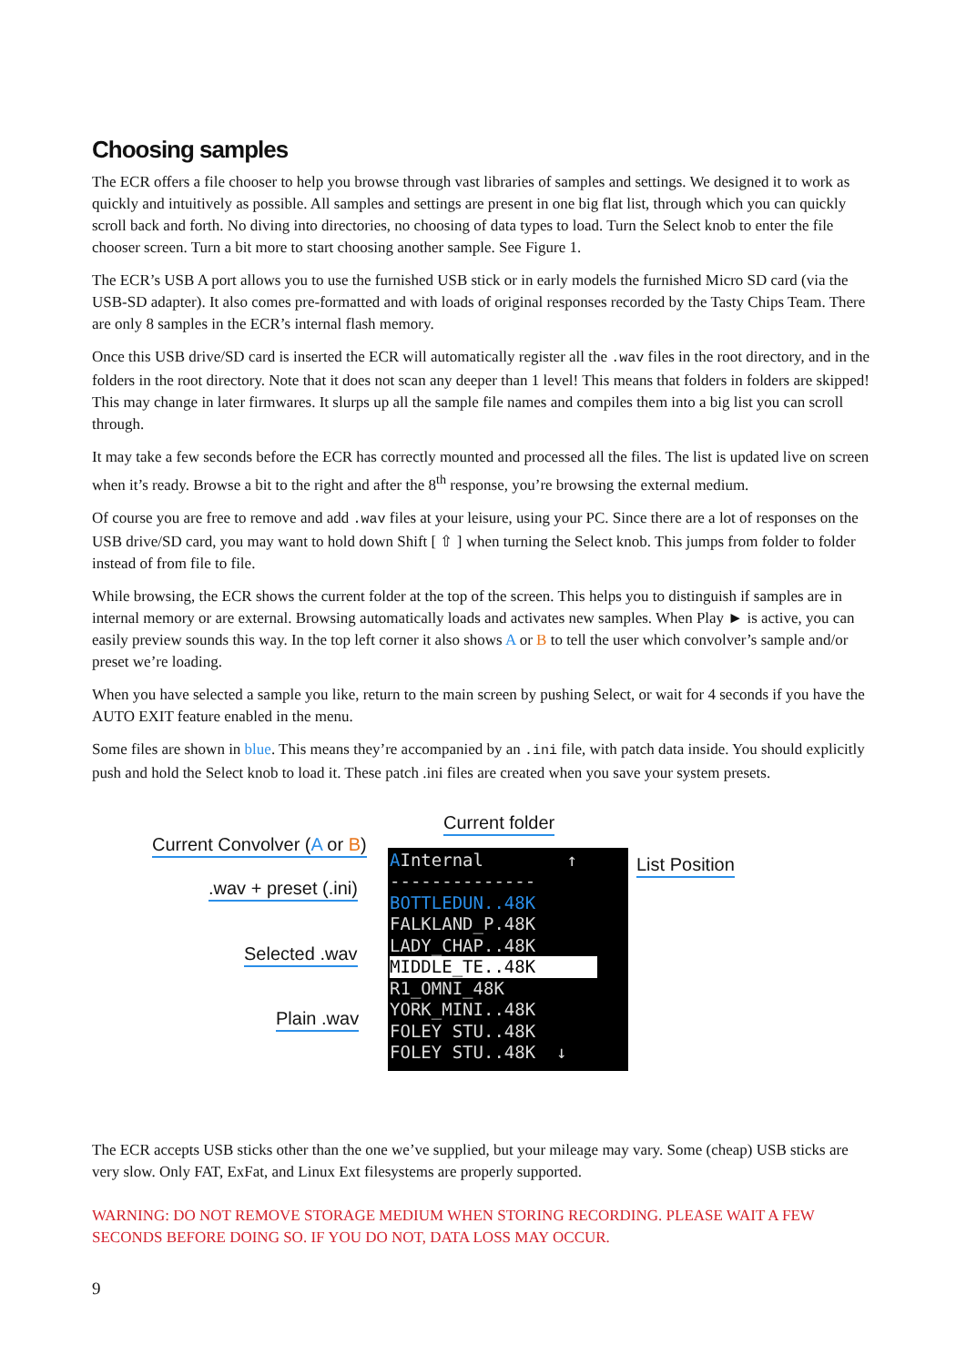Choosing samples
The ECR offers a file chooser to help you browse through vast libraries of samples and settings. We designed it to work as quickly and intuitively as possible. All samples and settings are present in one big flat list, through which you can quickly scroll back and forth. No diving into directories, no choosing of data types to load. Turn the Select knob to enter the file chooser screen. Turn a bit more to start choosing another sample. See Figure 1.
The ECR’s USB A port allows you to use the furnished USB stick or in early models the furnished Micro SD card (via the USB-SD adapter). It also comes pre-formatted and with loads of original responses recorded by the Tasty Chips Team. There are only 8 samples in the ECR’s internal flash memory.
Once this USB drive/SD card is inserted the ECR will automatically register all the .wav files in the root directory, and in the folders in the root directory. Note that it does not scan any deeper than 1 level! This means that folders in folders are skipped! This may change in later firmwares. It slurps up all the sample file names and compiles them into a big list you can scroll through.
It may take a few seconds before the ECR has correctly mounted and processed all the files. The list is updated live on screen when it’s ready. Browse a bit to the right and after the 8<sup>th</sup> response, you’re browsing the external medium.
Of course you are free to remove and add .wav files at your leisure, using your PC. Since there are a lot of responses on the USB drive/SD card, you may want to hold down Shift [ ⇧ ] when turning the Select knob. This jumps from folder to folder instead of from file to file.
While browsing, the ECR shows the current folder at the top of the screen. This helps you to distinguish if samples are in internal memory or are external. Browsing automatically loads and activates new samples. When Play ► is active, you can easily preview sounds this way. In the top left corner it also shows A or B to tell the user which convolver’s sample and/or preset we’re loading.
When you have selected a sample you like, return to the main screen by pushing Select, or wait for 4 seconds if you have the AUTO EXIT feature enabled in the menu.
Some files are shown in blue. This means they’re accompanied by an .ini file, with patch data inside. You should explicitly push and hold the Select knob to load it. These patch .ini files are created when you save your system presets.
Current folder
Current Convolver (A or B)
List Position
.wav + preset (.ini)
Selected .wav
Plain .wav
AInternal ↑ -------------- BOTTLEDUN..48K FALKLAND_P.48K LADY_CHAP..48K MIDDLE_TE..48K R1_OMNI_48K YORK_MINI..48K FOLEY STU..48K FOLEY STU..48K ↓
The ECR accepts USB sticks other than the one we’ve supplied, but your mileage may vary. Some (cheap) USB sticks are very slow. Only FAT, ExFat, and Linux Ext filesystems are properly supported.
WARNING: DO NOT REMOVE STORAGE MEDIUM WHEN STORING RECORDING. PLEASE WAIT A FEW SECONDS BEFORE DOING SO. IF YOU DO NOT, DATA LOSS MAY OCCUR.
9